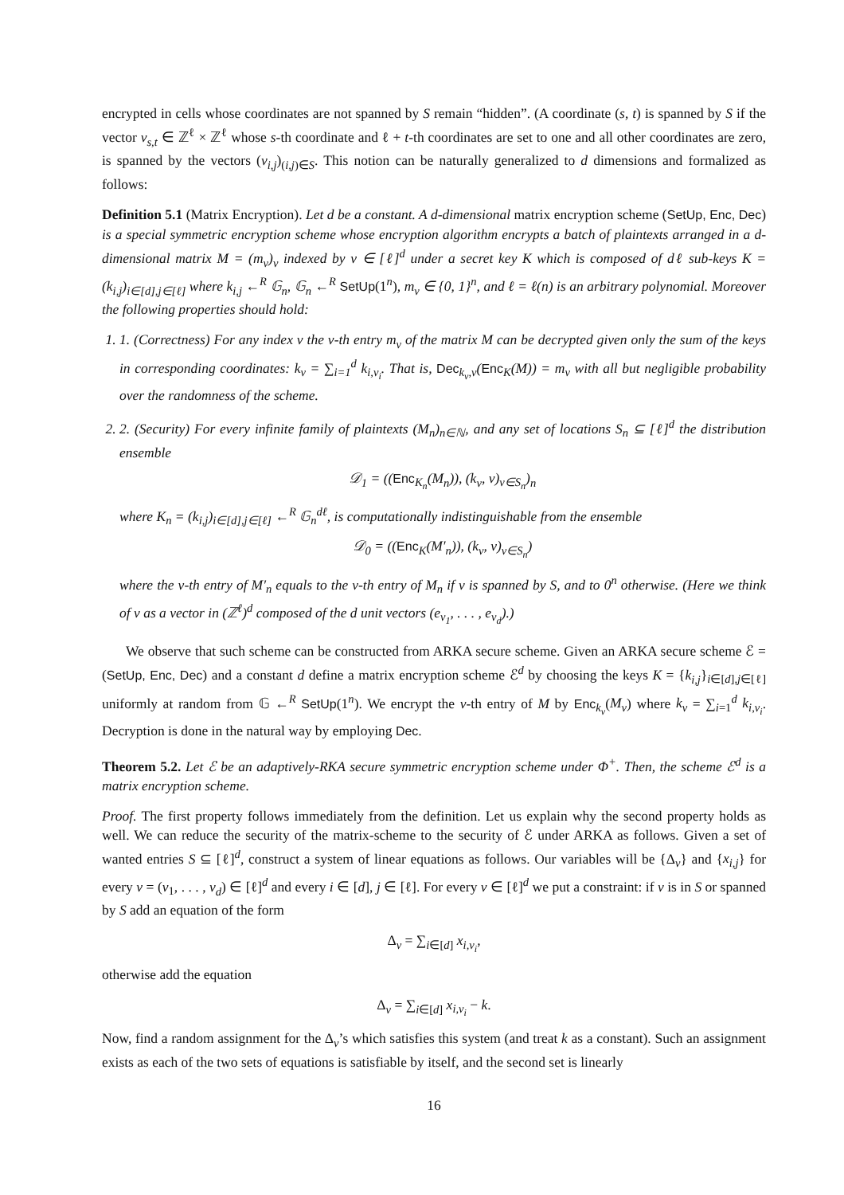encrypted in cells whose coordinates are not spanned by S remain “hidden”. (A coordinate (s, t) is spanned by S if the vector v<sub>s,t</sub> ∈ ℤ<sup>ℓ</sup> × ℤ<sup>ℓ</sup> whose s-th coordinate and ℓ + t-th coordinates are set to one and all other coordinates are zero, is spanned by the vectors (v<sub>i,j</sub>)<sub>(i,j)∈S</sub>. This notion can be naturally generalized to d dimensions and formalized as follows:
Definition 5.1 (Matrix Encryption). Let d be a constant. A d-dimensional matrix encryption scheme (SetUp, Enc, Dec) is a special symmetric encryption scheme whose encryption algorithm encrypts a batch of plaintexts arranged in a d-dimensional matrix M = (m<sub>v</sub>)<sub>v</sub> indexed by v ∈ [ℓ]<sup>d</sup> under a secret key K which is composed of dℓ sub-keys K = (k<sub>i,j</sub>)<sub>i∈[d],j∈[ℓ]</sub> where k<sub>i,j</sub> ←<sup>R</sup> 𝔾<sub>n</sub>, 𝔾<sub>n</sub> ←<sup>R</sup> SetUp(1<sup>n</sup>), m<sub>v</sub> ∈ {0, 1}<sup>n</sup>, and ℓ = ℓ(n) is an arbitrary polynomial. Moreover the following properties should hold:
1. 1. (Correctness) For any index v the v-th entry m<sub>v</sub> of the matrix M can be decrypted given only the sum of the keys in corresponding coordinates: k<sub>v</sub> = ∑<sub>i=1</sub><sup>d</sup> k<sub>i,v<sub>i</sub></sub>. That is, Dec<sub>k<sub>v</sub>,v</sub>(Enc<sub>K</sub>(M)) = m<sub>v</sub> with all but negligible probability over the randomness of the scheme.
2. 2. (Security) For every infinite family of plaintexts (M<sub>n</sub>)<sub>n∈ℕ</sub>, and any set of locations S<sub>n</sub> ⊆ [ℓ]<sup>d</sup> the distribution ensemble
𝒟<sub>1</sub> = ((Enc<sub>K<sub>n</sub></sub>(M<sub>n</sub>)), (k<sub>v</sub>, v)<sub>v∈S<sub>n</sub></sub>)<sub>n</sub>
where K<sub>n</sub> = (k<sub>i,j</sub>)<sub>i∈[d],j∈[ℓ]</sub> ←<sup>R</sup> 𝔾<sub>n</sub><sup>dℓ</sup>, is computationally indistinguishable from the ensemble
𝒟<sub>0</sub> = ((Enc<sub>K</sub>(M′<sub>n</sub>)), (k<sub>v</sub>, v)<sub>v∈S<sub>n</sub></sub>)
where the v-th entry of M′<sub>n</sub> equals to the v-th entry of M<sub>n</sub> if v is spanned by S, and to 0<sup>n</sup> otherwise. (Here we think of v as a vector in (ℤ<sup>ℓ</sup>)<sup>d</sup> composed of the d unit vectors (e<sub>v<sub>1</sub></sub>, . . . , e<sub>v<sub>d</sub></sub>).)
We observe that such scheme can be constructed from ARKA secure scheme. Given an ARKA secure scheme ℰ = (SetUp, Enc, Dec) and a constant d define a matrix encryption scheme ℰ<sup>d</sup> by choosing the keys K = {k<sub>i,j</sub>}<sub>i∈[d],j∈[ℓ]</sub> uniformly at random from 𝔾 ←<sup>R</sup> SetUp(1<sup>n</sup>). We encrypt the v-th entry of M by Enc<sub>k<sub>v</sub></sub>(M<sub>v</sub>) where k<sub>v</sub> = ∑<sub>i=1</sub><sup>d</sup> k<sub>i,v<sub>i</sub></sub>. Decryption is done in the natural way by employing Dec.
Theorem 5.2. Let ℰ be an adaptively-RKA secure symmetric encryption scheme under Φ<sup>+</sup>. Then, the scheme ℰ<sup>d</sup> is a matrix encryption scheme.
Proof. The first property follows immediately from the definition. Let us explain why the second property holds as well. We can reduce the security of the matrix-scheme to the security of ℰ under ARKA as follows. Given a set of wanted entries S ⊆ [ℓ]<sup>d</sup>, construct a system of linear equations as follows. Our variables will be {Δ<sub>v</sub>} and {x<sub>i,j</sub>} for every v = (v<sub>1</sub>, . . . , v<sub>d</sub>) ∈ [ℓ]<sup>d</sup> and every i ∈ [d], j ∈ [ℓ]. For every v ∈ [ℓ]<sup>d</sup> we put a constraint: if v is in S or spanned by S add an equation of the form
Δ<sub>v</sub> = ∑<sub>i∈[d]</sub> x<sub>i,v<sub>i</sub></sub>,
otherwise add the equation
Δ<sub>v</sub> = ∑<sub>i∈[d]</sub> x<sub>i,v<sub>i</sub></sub> − k.
Now, find a random assignment for the Δ<sub>v</sub>’s which satisfies this system (and treat k as a constant). Such an assignment exists as each of the two sets of equations is satisfiable by itself, and the second set is linearly
16